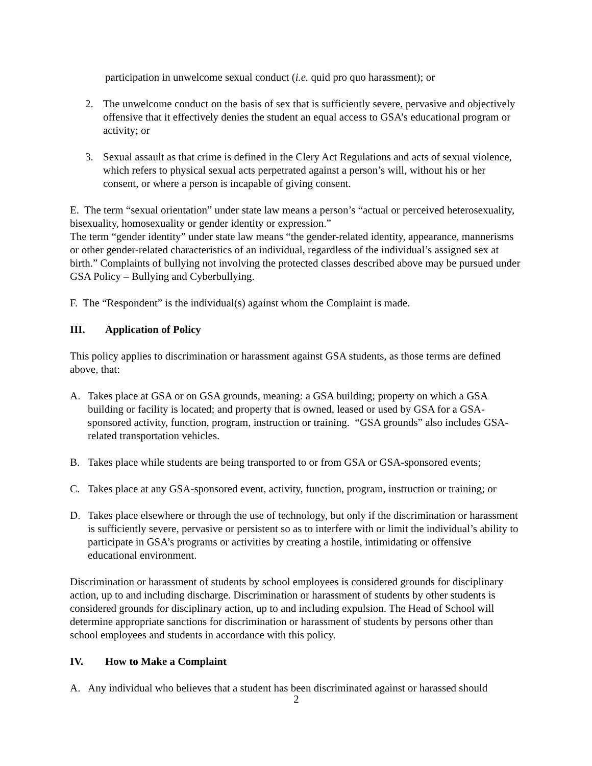participation in unwelcome sexual conduct (i.e. quid pro quo harassment); or
2. The unwelcome conduct on the basis of sex that is sufficiently severe, pervasive and objectively offensive that it effectively denies the student an equal access to GSA’s educational program or activity; or
3. Sexual assault as that crime is defined in the Clery Act Regulations and acts of sexual violence, which refers to physical sexual acts perpetrated against a person’s will, without his or her consent, or where a person is incapable of giving consent.
E. The term “sexual orientation” under state law means a person’s “actual or perceived heterosexuality, bisexuality, homosexuality or gender identity or expression.”
The term “gender identity” under state law means “the gender-related identity, appearance, mannerisms or other gender-related characteristics of an individual, regardless of the individual’s assigned sex at birth.” Complaints of bullying not involving the protected classes described above may be pursued under GSA Policy – Bullying and Cyberbullying.
F. The “Respondent” is the individual(s) against whom the Complaint is made.
III. Application of Policy
This policy applies to discrimination or harassment against GSA students, as those terms are defined above, that:
A. Takes place at GSA or on GSA grounds, meaning: a GSA building; property on which a GSA building or facility is located; and property that is owned, leased or used by GSA for a GSA-sponsored activity, function, program, instruction or training. “GSA grounds” also includes GSA-related transportation vehicles.
B. Takes place while students are being transported to or from GSA or GSA-sponsored events;
C. Takes place at any GSA-sponsored event, activity, function, program, instruction or training; or
D. Takes place elsewhere or through the use of technology, but only if the discrimination or harassment is sufficiently severe, pervasive or persistent so as to interfere with or limit the individual’s ability to participate in GSA’s programs or activities by creating a hostile, intimidating or offensive educational environment.
Discrimination or harassment of students by school employees is considered grounds for disciplinary action, up to and including discharge. Discrimination or harassment of students by other students is considered grounds for disciplinary action, up to and including expulsion. The Head of School will determine appropriate sanctions for discrimination or harassment of students by persons other than school employees and students in accordance with this policy.
IV. How to Make a Complaint
A. Any individual who believes that a student has been discriminated against or harassed should
2